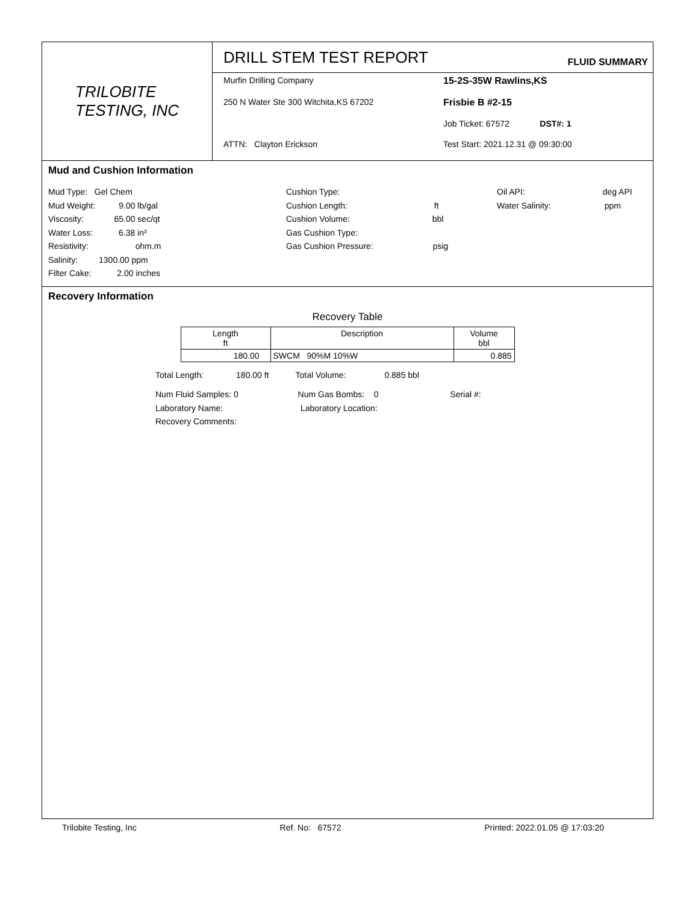TRILOBITE
TESTING, INC
DRILL STEM TEST REPORT FLUID SUMMARY
Murfin Drilling Company
15-2S-35W Rawlins,KS
250 N Water Ste 300 Witchita,KS 67202
Frisbie B #2-15
Job Ticket: 67572 DST#: 1
ATTN: Clayton Erickson
Test Start: 2021.12.31 @ 09:30:00
Mud and Cushion Information
Mud Type: Gel Chem
Mud Weight: 9.00 lb/gal
Viscosity: 65.00 sec/qt
Water Loss: 6.38 in³
Resistivity: ohm.m
Salinity: 1300.00 ppm
Filter Cake: 2.00 inches
Cushion Type:
Cushion Length: ft
Cushion Volume: bbl
Gas Cushion Type:
Gas Cushion Pressure: psig
Oil API: deg API
Water Salinity: ppm
Recovery Information
Recovery Table
| Length ft | Description | Volume bbl |
| --- | --- | --- |
| 180.00 | SWCM 90%M 10%W | 0.885 |
Total Length: 180.00 ft Total Volume: 0.885 bbl
Num Fluid Samples: 0 Num Gas Bombs: 0 Serial #:
Laboratory Name: Laboratory Location:
Recovery Comments:
Trilobite Testing, Inc Ref. No: 67572 Printed: 2022.01.05 @ 17:03:20